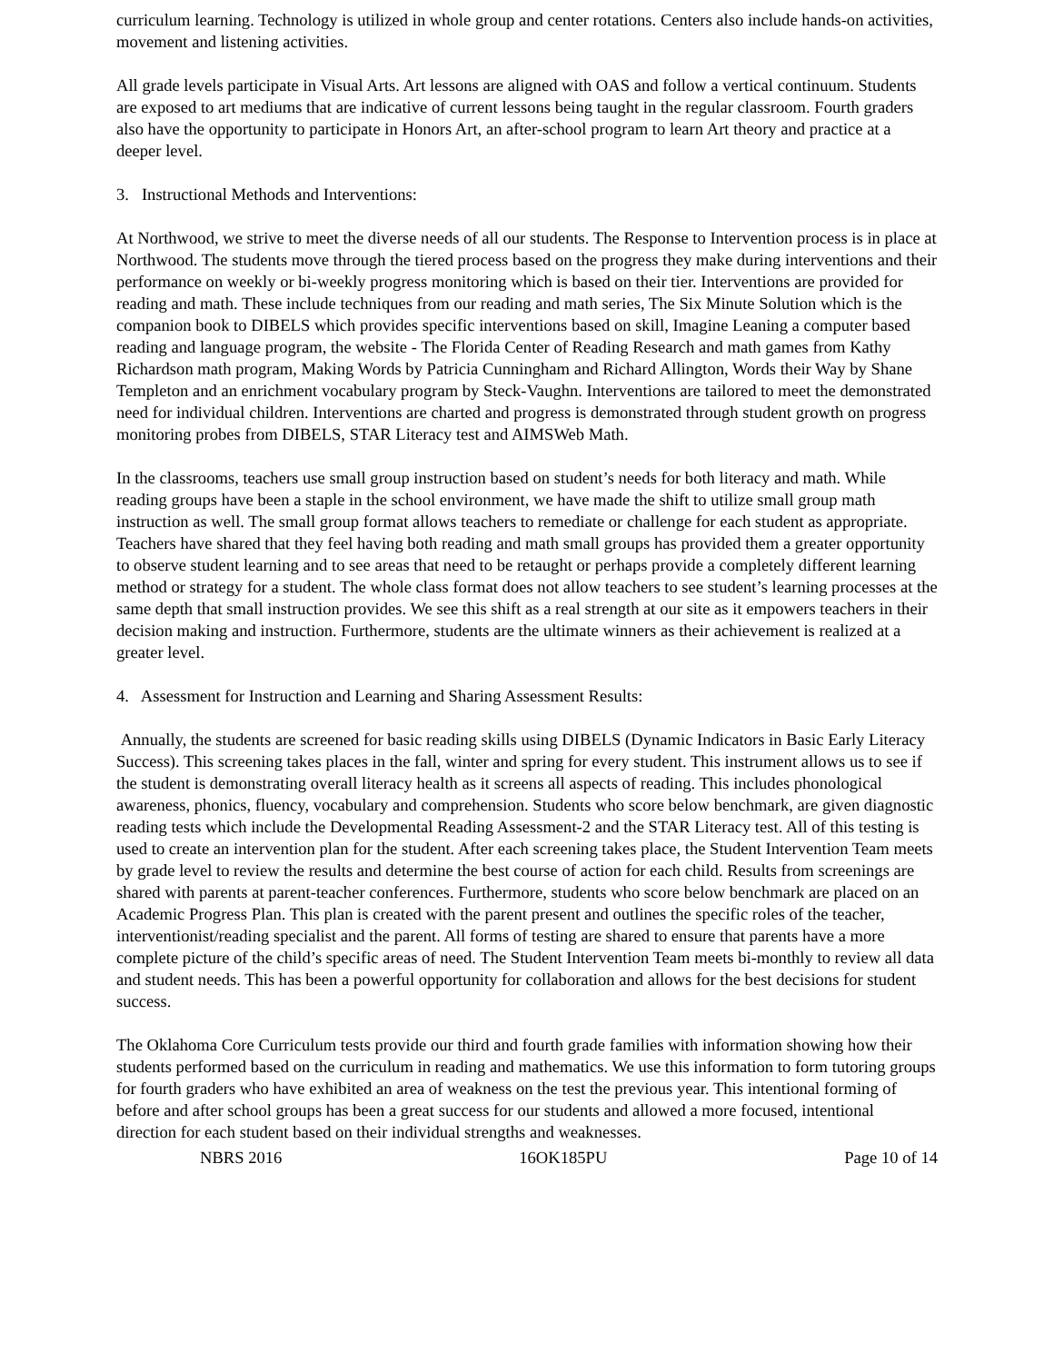curriculum learning. Technology is utilized in whole group and center rotations. Centers also include hands-on activities, movement and listening activities.
All grade levels participate in Visual Arts. Art lessons are aligned with OAS and follow a vertical continuum. Students are exposed to art mediums that are indicative of current lessons being taught in the regular classroom. Fourth graders also have the opportunity to participate in Honors Art, an after-school program to learn Art theory and practice at a deeper level.
3. Instructional Methods and Interventions:
At Northwood, we strive to meet the diverse needs of all our students. The Response to Intervention process is in place at Northwood. The students move through the tiered process based on the progress they make during interventions and their performance on weekly or bi-weekly progress monitoring which is based on their tier. Interventions are provided for reading and math. These include techniques from our reading and math series, The Six Minute Solution which is the companion book to DIBELS which provides specific interventions based on skill, Imagine Leaning a computer based reading and language program, the website - The Florida Center of Reading Research and math games from Kathy Richardson math program, Making Words by Patricia Cunningham and Richard Allington, Words their Way by Shane Templeton and an enrichment vocabulary program by Steck-Vaughn. Interventions are tailored to meet the demonstrated need for individual children. Interventions are charted and progress is demonstrated through student growth on progress monitoring probes from DIBELS, STAR Literacy test and AIMSWeb Math.
In the classrooms, teachers use small group instruction based on student’s needs for both literacy and math. While reading groups have been a staple in the school environment, we have made the shift to utilize small group math instruction as well. The small group format allows teachers to remediate or challenge for each student as appropriate. Teachers have shared that they feel having both reading and math small groups has provided them a greater opportunity to observe student learning and to see areas that need to be retaught or perhaps provide a completely different learning method or strategy for a student. The whole class format does not allow teachers to see student’s learning processes at the same depth that small instruction provides. We see this shift as a real strength at our site as it empowers teachers in their decision making and instruction. Furthermore, students are the ultimate winners as their achievement is realized at a greater level.
4. Assessment for Instruction and Learning and Sharing Assessment Results:
Annually, the students are screened for basic reading skills using DIBELS (Dynamic Indicators in Basic Early Literacy Success). This screening takes places in the fall, winter and spring for every student. This instrument allows us to see if the student is demonstrating overall literacy health as it screens all aspects of reading. This includes phonological awareness, phonics, fluency, vocabulary and comprehension. Students who score below benchmark, are given diagnostic reading tests which include the Developmental Reading Assessment-2 and the STAR Literacy test. All of this testing is used to create an intervention plan for the student. After each screening takes place, the Student Intervention Team meets by grade level to review the results and determine the best course of action for each child. Results from screenings are shared with parents at parent-teacher conferences. Furthermore, students who score below benchmark are placed on an Academic Progress Plan. This plan is created with the parent present and outlines the specific roles of the teacher, interventionist/reading specialist and the parent. All forms of testing are shared to ensure that parents have a more complete picture of the child’s specific areas of need. The Student Intervention Team meets bi-monthly to review all data and student needs. This has been a powerful opportunity for collaboration and allows for the best decisions for student success.
The Oklahoma Core Curriculum tests provide our third and fourth grade families with information showing how their students performed based on the curriculum in reading and mathematics. We use this information to form tutoring groups for fourth graders who have exhibited an area of weakness on the test the previous year. This intentional forming of before and after school groups has been a great success for our students and allowed a more focused, intentional direction for each student based on their individual strengths and weaknesses.
NBRS 2016 16OK185PU Page 10 of 14